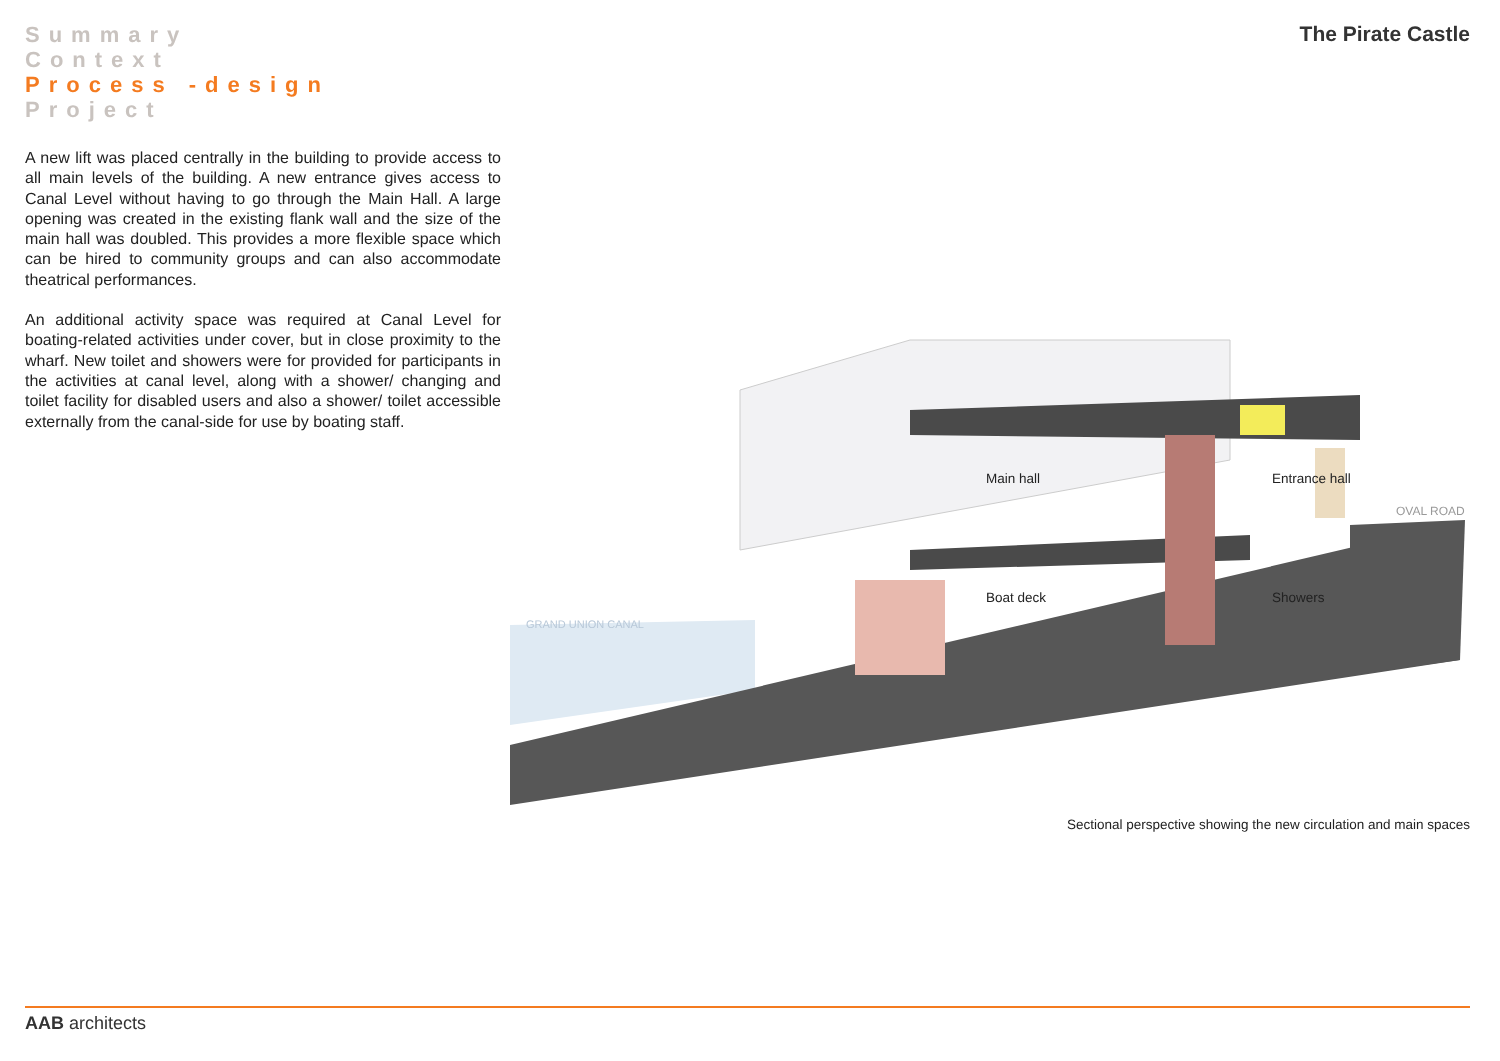Summary
Context
Process -design
Project
The Pirate Castle
A new lift was placed centrally in the building to provide access to all main levels of the building. A new entrance gives access to Canal Level without having to go through the Main Hall. A large opening was created in the existing flank wall and the size of the main hall was doubled. This provides a more flexible space which can be hired to community groups and can also accommodate theatrical performances.
An additional activity space was required at Canal Level for boating-related activities under cover, but in close proximity to the wharf. New toilet and showers were for provided for participants in the activities at canal level, along with a shower/ changing and toilet facility for disabled users and also a shower/ toilet accessible externally from the canal-side for use by boating staff.
Main hall
Entrance hall
Boat deck
Showers
OVAL ROAD
GRAND UNION CANAL
Sectional perspective showing the new circulation and main spaces
AAB architects